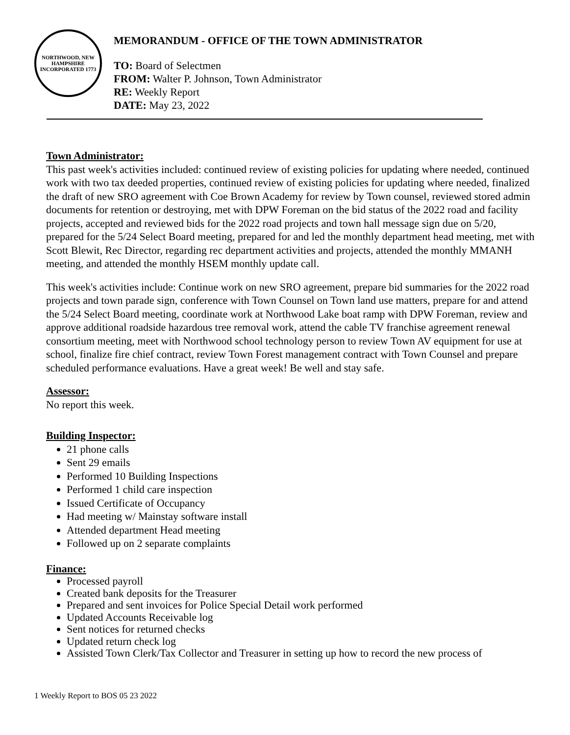NORTHWOOD, NEW HAMPSHIRE
INCORPORATED 1773
MEMORANDUM - OFFICE OF THE TOWN ADMINISTRATOR
TO: Board of Selectmen
FROM: Walter P. Johnson, Town Administrator
RE: Weekly Report
DATE: May 23, 2022
Town Administrator:
This past week's activities included: continued review of existing policies for updating where needed, continued work with two tax deeded properties, continued review of existing policies for updating where needed, finalized the draft of new SRO agreement with Coe Brown Academy for review by Town counsel, reviewed stored admin documents for retention or destroying, met with DPW Foreman on the bid status of the 2022 road and facility projects, accepted and reviewed bids for the 2022 road projects and town hall message sign due on 5/20, prepared for the 5/24 Select Board meeting, prepared for and led the monthly department head meeting, met with Scott Blewit, Rec Director, regarding rec department activities and projects, attended the monthly MMANH meeting, and attended the monthly HSEM monthly update call.
This week's activities include: Continue work on new SRO agreement, prepare bid summaries for the 2022 road projects and town parade sign, conference with Town Counsel on Town land use matters, prepare for and attend the 5/24 Select Board meeting, coordinate work at Northwood Lake boat ramp with DPW Foreman, review and approve additional roadside hazardous tree removal work, attend the cable TV franchise agreement renewal consortium meeting, meet with Northwood school technology person to review Town AV equipment for use at school, finalize fire chief contract, review Town Forest management contract with Town Counsel and prepare scheduled performance evaluations. Have a great week! Be well and stay safe.
Assessor:
No report this week.
Building Inspector:
21 phone calls
Sent 29 emails
Performed 10 Building Inspections
Performed 1 child care inspection
Issued Certificate of Occupancy
Had meeting w/ Mainstay software install
Attended department Head meeting
Followed up on 2 separate complaints
Finance:
Processed payroll
Created bank deposits for the Treasurer
Prepared and sent invoices for Police Special Detail work performed
Updated Accounts Receivable log
Sent notices for returned checks
Updated return check log
Assisted Town Clerk/Tax Collector and Treasurer in setting up how to record the new process of
1 Weekly Report to BOS 05 23 2022